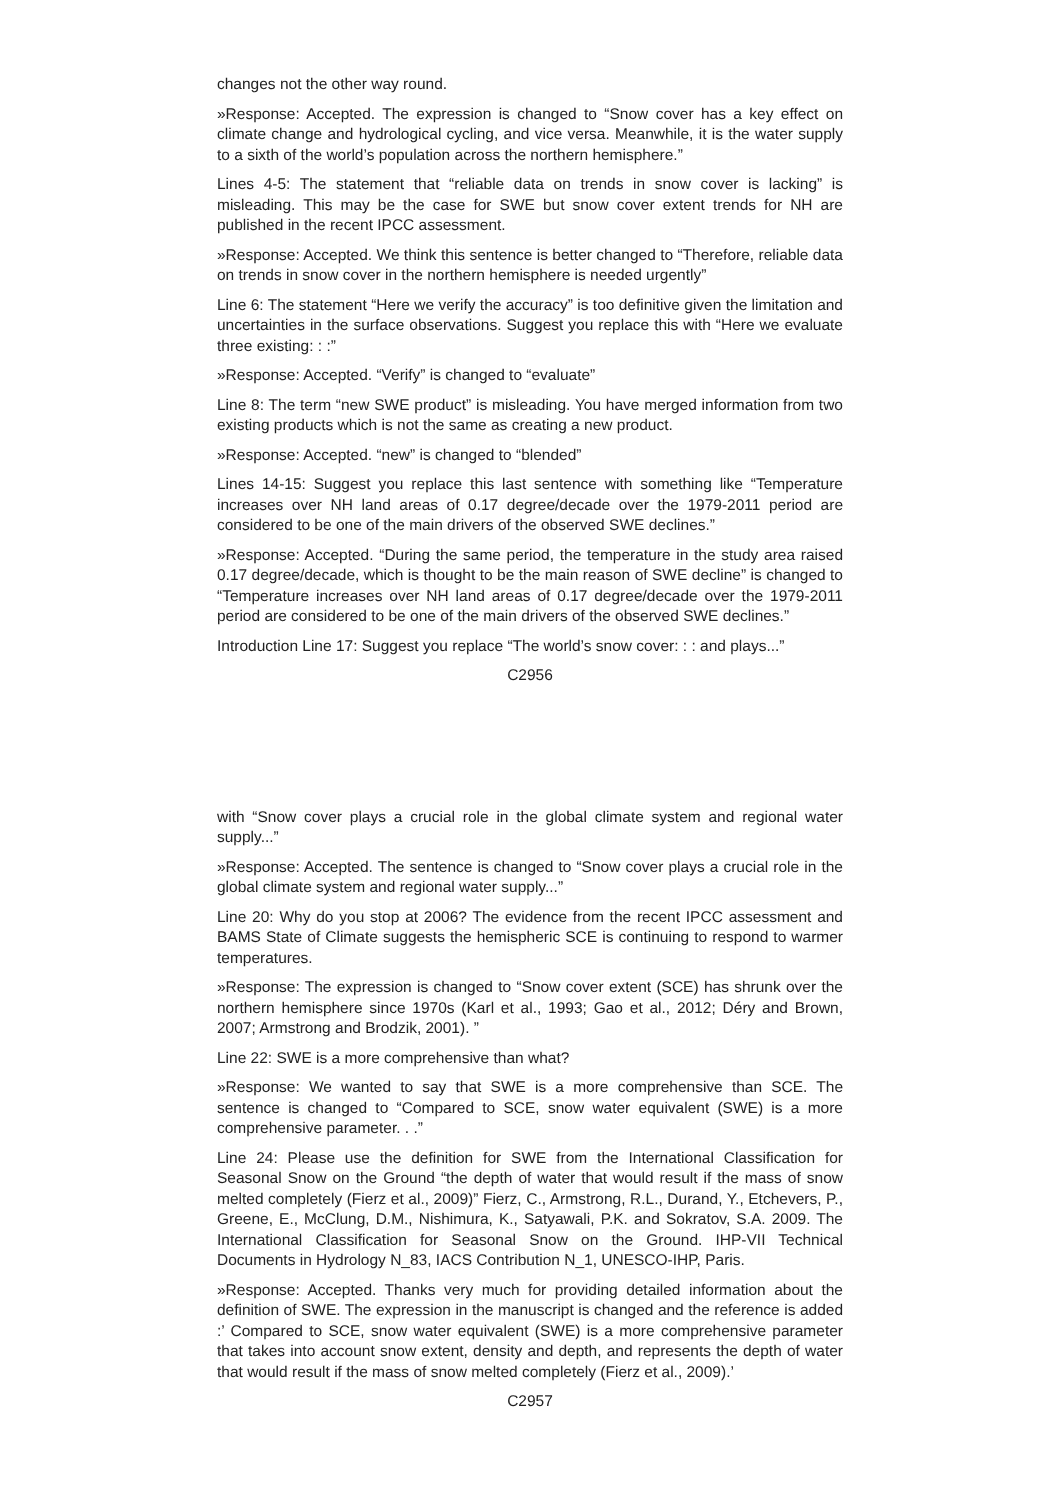changes not the other way round.
»Response: Accepted. The expression is changed to “Snow cover has a key effect on climate change and hydrological cycling, and vice versa. Meanwhile, it is the water supply to a sixth of the world’s population across the northern hemisphere.”
Lines 4-5: The statement that “reliable data on trends in snow cover is lacking” is misleading. This may be the case for SWE but snow cover extent trends for NH are published in the recent IPCC assessment.
»Response: Accepted. We think this sentence is better changed to “Therefore, reliable data on trends in snow cover in the northern hemisphere is needed urgently”
Line 6: The statement “Here we verify the accuracy” is too definitive given the limitation and uncertainties in the surface observations. Suggest you replace this with “Here we evaluate three existing: : :”
»Response: Accepted. “Verify” is changed to “evaluate”
Line 8: The term “new SWE product” is misleading. You have merged information from two existing products which is not the same as creating a new product.
»Response: Accepted. “new” is changed to “blended”
Lines 14-15: Suggest you replace this last sentence with something like “Temperature increases over NH land areas of 0.17 degree/decade over the 1979-2011 period are considered to be one of the main drivers of the observed SWE declines.”
»Response: Accepted. “During the same period, the temperature in the study area raised 0.17 degree/decade, which is thought to be the main reason of SWE decline” is changed to “Temperature increases over NH land areas of 0.17 degree/decade over the 1979-2011 period are considered to be one of the main drivers of the observed SWE declines.”
Introduction Line 17: Suggest you replace “The world’s snow cover: : : and plays...”
C2956
with “Snow cover plays a crucial role in the global climate system and regional water supply...”
»Response: Accepted. The sentence is changed to “Snow cover plays a crucial role in the global climate system and regional water supply...”
Line 20: Why do you stop at 2006? The evidence from the recent IPCC assessment and BAMS State of Climate suggests the hemispheric SCE is continuing to respond to warmer temperatures.
»Response: The expression is changed to “Snow cover extent (SCE) has shrunk over the northern hemisphere since 1970s (Karl et al., 1993; Gao et al., 2012; Déry and Brown, 2007; Armstrong and Brodzik, 2001). ”
Line 22: SWE is a more comprehensive than what?
»Response: We wanted to say that SWE is a more comprehensive than SCE. The sentence is changed to “Compared to SCE, snow water equivalent (SWE) is a more comprehensive parameter. . .”
Line 24: Please use the definition for SWE from the International Classification for Seasonal Snow on the Ground “the depth of water that would result if the mass of snow melted completely (Fierz et al., 2009)” Fierz, C., Armstrong, R.L., Durand, Y., Etchevers, P., Greene, E., McClung, D.M., Nishimura, K., Satyawali, P.K. and Sokratov, S.A. 2009. The International Classification for Seasonal Snow on the Ground. IHP-VII Technical Documents in Hydrology N_83, IACS Contribution N_1, UNESCO-IHP, Paris.
»Response: Accepted. Thanks very much for providing detailed information about the definition of SWE. The expression in the manuscript is changed and the reference is added :’ Compared to SCE, snow water equivalent (SWE) is a more comprehensive parameter that takes into account snow extent, density and depth, and represents the depth of water that would result if the mass of snow melted completely (Fierz et al., 2009).’
C2957